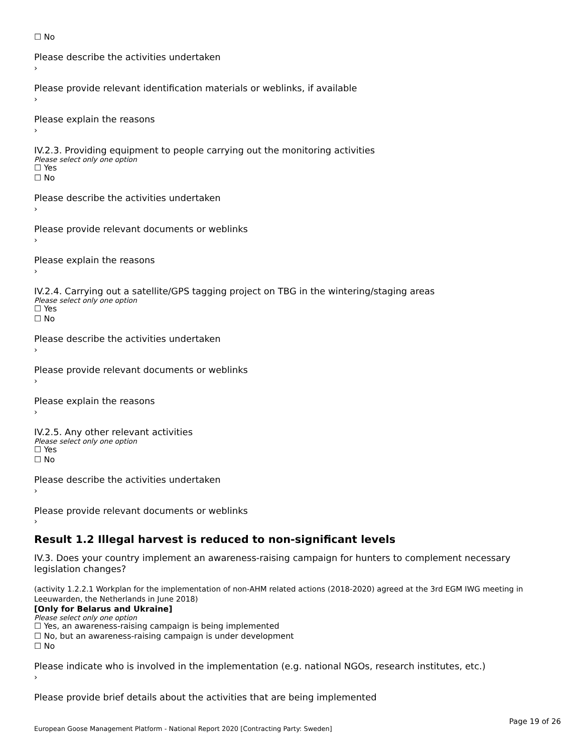☐ No
Please describe the activities undertaken
›
Please provide relevant identification materials or weblinks, if available
›
Please explain the reasons
›
IV.2.3. Providing equipment to people carrying out the monitoring activities
Please select only one option
☐ Yes
☐ No
Please describe the activities undertaken
›
Please provide relevant documents or weblinks
›
Please explain the reasons
›
IV.2.4. Carrying out a satellite/GPS tagging project on TBG in the wintering/staging areas
Please select only one option
☐ Yes
☐ No
Please describe the activities undertaken
›
Please provide relevant documents or weblinks
›
Please explain the reasons
›
IV.2.5. Any other relevant activities
Please select only one option
☐ Yes
☐ No
Please describe the activities undertaken
›
Please provide relevant documents or weblinks
›
Result 1.2 Illegal harvest is reduced to non-significant levels
IV.3. Does your country implement an awareness-raising campaign for hunters to complement necessary legislation changes?
(activity 1.2.2.1 Workplan for the implementation of non-AHM related actions (2018-2020) agreed at the 3rd EGM IWG meeting in Leeuwarden, the Netherlands in June 2018)
[Only for Belarus and Ukraine]
Please select only one option
☐ Yes, an awareness-raising campaign is being implemented
☐ No, but an awareness-raising campaign is under development
☐ No
Please indicate who is involved in the implementation (e.g. national NGOs, research institutes, etc.)
›
Please provide brief details about the activities that are being implemented
Page 19 of 26
European Goose Management Platform - National Report 2020 [Contracting Party: Sweden]